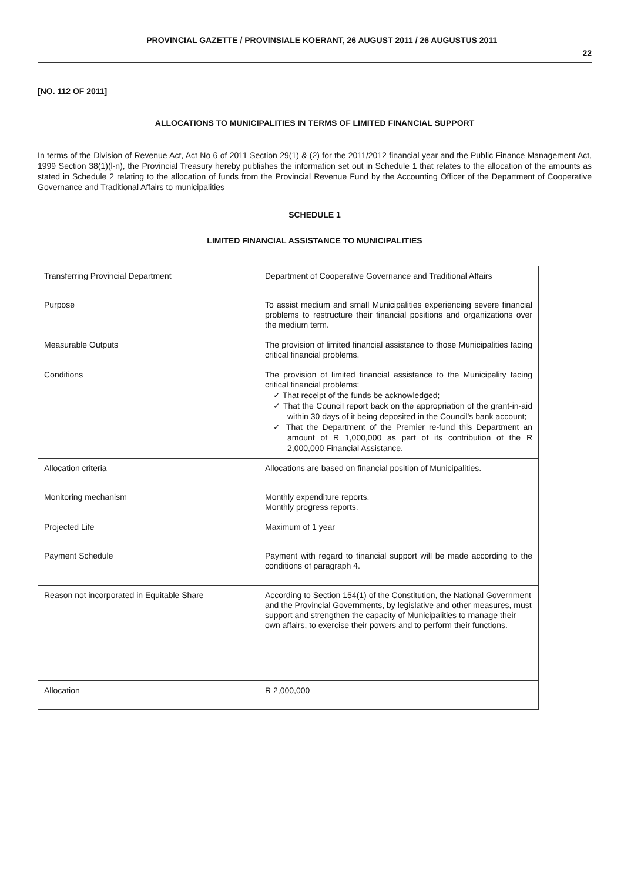PROVINCIAL GAZETTE / PROVINSIALE KOERANT, 26 AUGUST 2011 / 26 AUGUSTUS 2011 22
[NO. 112 OF 2011]
ALLOCATIONS TO MUNICIPALITIES IN TERMS OF LIMITED FINANCIAL SUPPORT
In terms of the Division of Revenue Act, Act No 6 of 2011 Section 29(1) & (2) for the 2011/2012 financial year and the Public Finance Management Act, 1999 Section 38(1)(l-n), the Provincial Treasury hereby publishes the information set out in Schedule 1 that relates to the allocation of the amounts as stated in Schedule 2 relating to the allocation of funds from the Provincial Revenue Fund by the Accounting Officer of the Department of Cooperative Governance and Traditional Affairs to municipalities
SCHEDULE 1
LIMITED FINANCIAL ASSISTANCE TO MUNICIPALITIES
| Transferring Provincial Department | Department of Cooperative Governance and Traditional Affairs |
| Purpose | To assist medium and small Municipalities experiencing severe financial problems to restructure their financial positions and organizations over the medium term. |
| Measurable Outputs | The provision of limited financial assistance to those Municipalities facing critical financial problems. |
| Conditions | The provision of limited financial assistance to the Municipality facing critical financial problems: ✓ That receipt of the funds be acknowledged; ✓ That the Council report back on the appropriation of the grant-in-aid within 30 days of it being deposited in the Council's bank account; ✓ That the Department of the Premier re-fund this Department an amount of R 1,000,000 as part of its contribution of the R 2,000,000 Financial Assistance. |
| Allocation criteria | Allocations are based on financial position of Municipalities. |
| Monitoring mechanism | Monthly expenditure reports. Monthly progress reports. |
| Projected Life | Maximum of 1 year |
| Payment Schedule | Payment with regard to financial support will be made according to the conditions of paragraph 4. |
| Reason not incorporated in Equitable Share | According to Section 154(1) of the Constitution, the National Government and the Provincial Governments, by legislative and other measures, must support and strengthen the capacity of Municipalities to manage their own affairs, to exercise their powers and to perform their functions. |
| Allocation | R 2,000,000 |